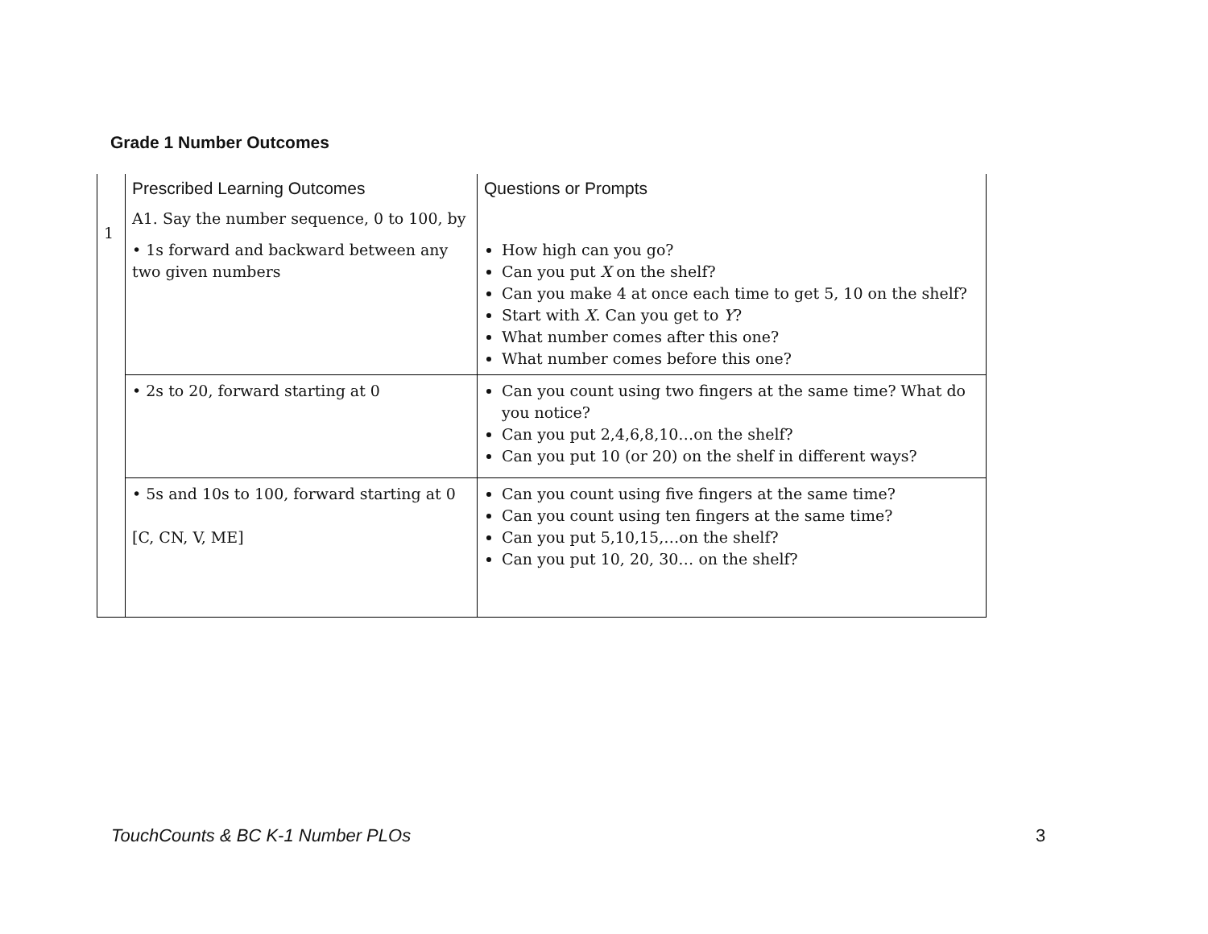Grade 1 Number Outcomes
| 1 | Prescribed Learning Outcomes | Questions or Prompts |
| | A1. Say the number sequence, 0 to 100, by | |
| | • 1s forward and backward between any two given numbers | How high can you go? Can you put X on the shelf? Can you make 4 at once each time to get 5, 10 on the shelf? Start with X . Can you get to Y ? What number comes after this one? What number comes before this one? |
| | • 2s to 20, forward starting at 0 | Can you count using two fingers at the same time? What do you notice? Can you put 2,4,6,8,10…on the shelf? Can you put 10 (or 20) on the shelf in different ways? |
| | • 5s and 10s to 100, forward starting at 0 [C, CN, V, ME] | Can you count using five fingers at the same time? Can you count using ten fingers at the same time? Can you put 5,10,15,…on the shelf? Can you put 10, 20, 30… on the shelf? |
TouchCounts & BC K-1 Number PLOs
3